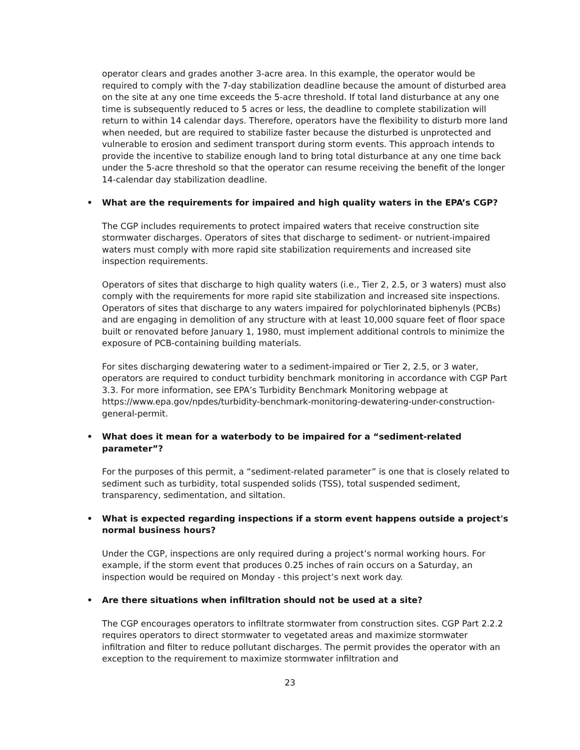operator clears and grades another 3-acre area. In this example, the operator would be required to comply with the 7-day stabilization deadline because the amount of disturbed area on the site at any one time exceeds the 5-acre threshold. If total land disturbance at any one time is subsequently reduced to 5 acres or less, the deadline to complete stabilization will return to within 14 calendar days. Therefore, operators have the flexibility to disturb more land when needed, but are required to stabilize faster because the disturbed is unprotected and vulnerable to erosion and sediment transport during storm events. This approach intends to provide the incentive to stabilize enough land to bring total disturbance at any one time back under the 5-acre threshold so that the operator can resume receiving the benefit of the longer 14-calendar day stabilization deadline.
• What are the requirements for impaired and high quality waters in the EPA’s CGP?
The CGP includes requirements to protect impaired waters that receive construction site stormwater discharges. Operators of sites that discharge to sediment- or nutrient-impaired waters must comply with more rapid site stabilization requirements and increased site inspection requirements.
Operators of sites that discharge to high quality waters (i.e., Tier 2, 2.5, or 3 waters) must also comply with the requirements for more rapid site stabilization and increased site inspections. Operators of sites that discharge to any waters impaired for polychlorinated biphenyls (PCBs) and are engaging in demolition of any structure with at least 10,000 square feet of floor space built or renovated before January 1, 1980, must implement additional controls to minimize the exposure of PCB-containing building materials.
For sites discharging dewatering water to a sediment-impaired or Tier 2, 2.5, or 3 water, operators are required to conduct turbidity benchmark monitoring in accordance with CGP Part 3.3. For more information, see EPA’s Turbidity Benchmark Monitoring webpage at https://www.epa.gov/npdes/turbidity-benchmark-monitoring-dewatering-under-construction-general-permit.
• What does it mean for a waterbody to be impaired for a “sediment-related parameter”?
For the purposes of this permit, a “sediment-related parameter” is one that is closely related to sediment such as turbidity, total suspended solids (TSS), total suspended sediment, transparency, sedimentation, and siltation.
• What is expected regarding inspections if a storm event happens outside a project's normal business hours?
Under the CGP, inspections are only required during a project’s normal working hours. For example, if the storm event that produces 0.25 inches of rain occurs on a Saturday, an inspection would be required on Monday - this project’s next work day.
• Are there situations when infiltration should not be used at a site?
The CGP encourages operators to infiltrate stormwater from construction sites. CGP Part 2.2.2 requires operators to direct stormwater to vegetated areas and maximize stormwater infiltration and filter to reduce pollutant discharges. The permit provides the operator with an exception to the requirement to maximize stormwater infiltration and
23